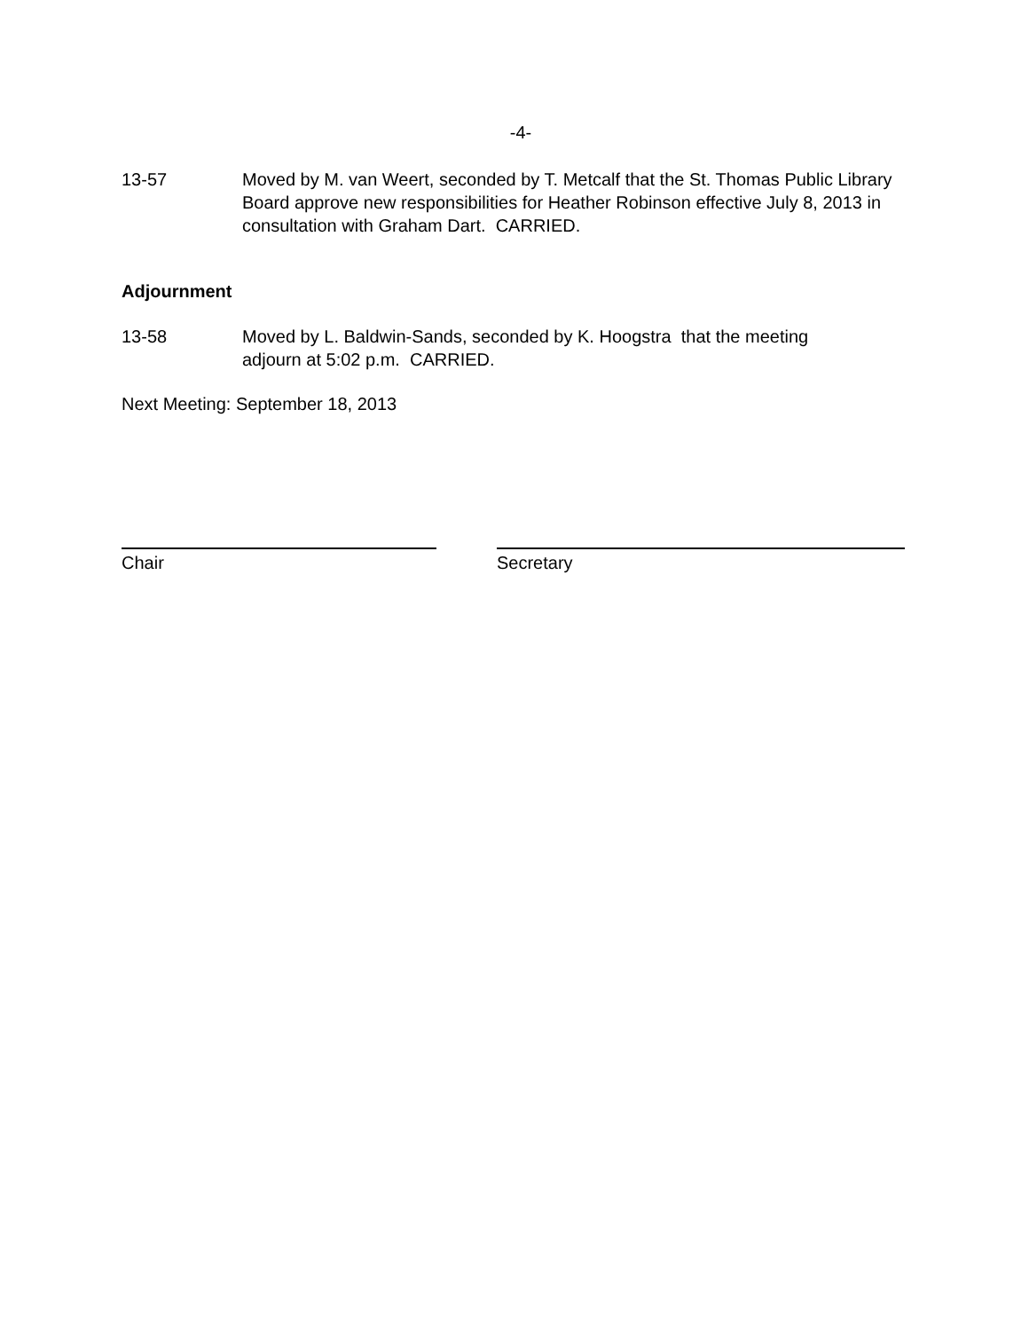-4-
13-57 Moved by M. van Weert, seconded by T. Metcalf that the St. Thomas Public Library Board approve new responsibilities for Heather Robinson effective July 8, 2013 in consultation with Graham Dart. CARRIED.
Adjournment
13-58 Moved by L. Baldwin-Sands, seconded by K. Hoogstra that the meeting
adjourn at 5:02 p.m. CARRIED.
Next Meeting: September 18, 2013
Chair Secretary